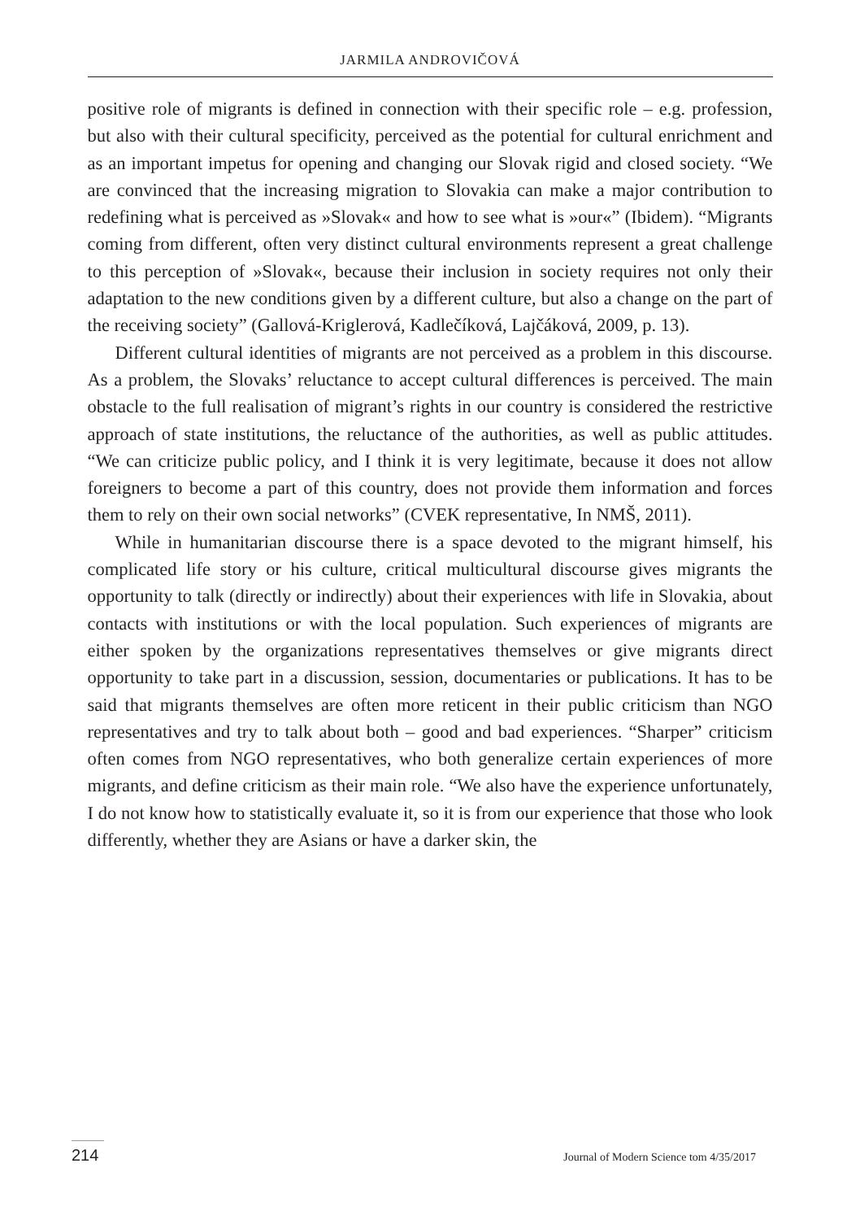JARMILA ANDROVIČOVÁ
positive role of migrants is defined in connection with their specific role – e.g. profession, but also with their cultural specificity, perceived as the potential for cultural enrichment and as an important impetus for opening and changing our Slovak rigid and closed society. “We are convinced that the increasing migration to Slovakia can make a major contribution to redefining what is perceived as »Slovak« and how to see what is »our«” (Ibidem). “Migrants coming from different, often very distinct cultural environments represent a great challenge to this perception of »Slovak«, because their inclusion in society requires not only their adaptation to the new conditions given by a different culture, but also a change on the part of the receiving society” (Gallová-Kriglerová, Kadlečíková, Lajčáková, 2009, p. 13).
Different cultural identities of migrants are not perceived as a problem in this discourse. As a problem, the Slovaks’ reluctance to accept cultural differences is perceived. The main obstacle to the full realisation of migrant’s rights in our country is considered the restrictive approach of state institutions, the reluctance of the authorities, as well as public attitudes. “We can criticize public policy, and I think it is very legitimate, because it does not allow foreigners to become a part of this country, does not provide them information and forces them to rely on their own social networks” (CVEK representative, In NMŠ, 2011).
While in humanitarian discourse there is a space devoted to the migrant himself, his complicated life story or his culture, critical multicultural discourse gives migrants the opportunity to talk (directly or indirectly) about their experiences with life in Slovakia, about contacts with institutions or with the local population. Such experiences of migrants are either spoken by the organizations representatives themselves or give migrants direct opportunity to take part in a discussion, session, documentaries or publications. It has to be said that migrants themselves are often more reticent in their public criticism than NGO representatives and try to talk about both – good and bad experiences. “Sharper” criticism often comes from NGO representatives, who both generalize certain experiences of more migrants, and define criticism as their main role. “We also have the experience unfortunately, I do not know how to statistically evaluate it, so it is from our experience that those who look differently, whether they are Asians or have a darker skin, the
214 Journal of Modern Science tom 4/35/2017